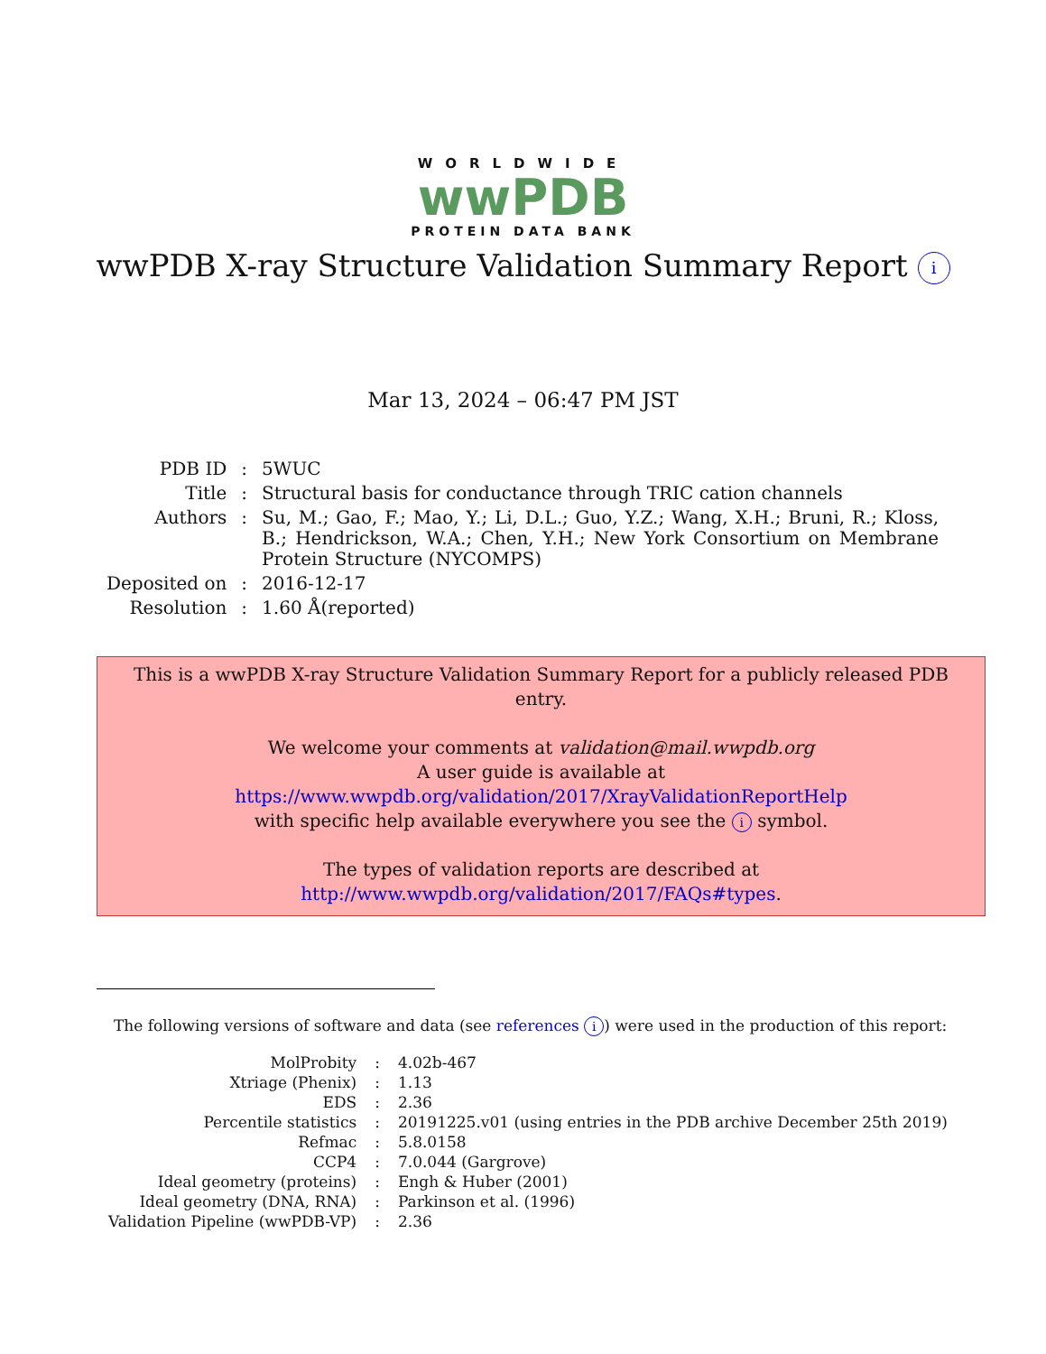WORLDWIDE
wwPDB
PROTEIN DATA BANK
wwPDB X-ray Structure Validation Summary Report i
Mar 13, 2024 – 06:47 PM JST
| PDB ID | : | 5WUC |
| Title | : | Structural basis for conductance through TRIC cation channels |
| Authors | : | Su, M.; Gao, F.; Mao, Y.; Li, D.L.; Guo, Y.Z.; Wang, X.H.; Bruni, R.; Kloss, B.; Hendrickson, W.A.; Chen, Y.H.; New York Consortium on Membrane Protein Structure (NYCOMPS) |
| Deposited on | : | 2016-12-17 |
| Resolution | : | 1.60 Å(reported) |
This is a wwPDB X-ray Structure Validation Summary Report for a publicly released PDB entry.
We welcome your comments at validation@mail.wwpdb.org
A user guide is available at
https://www.wwpdb.org/validation/2017/XrayValidationReportHelp
with specific help available everywhere you see the i symbol.
The types of validation reports are described at
http://www.wwpdb.org/validation/2017/FAQs#types.
The following versions of software and data (see references i) were used in the production of this report:
| MolProbity | : | 4.02b-467 |
| Xtriage (Phenix) | : | 1.13 |
| EDS | : | 2.36 |
| Percentile statistics | : | 20191225.v01 (using entries in the PDB archive December 25th 2019) |
| Refmac | : | 5.8.0158 |
| CCP4 | : | 7.0.044 (Gargrove) |
| Ideal geometry (proteins) | : | Engh & Huber (2001) |
| Ideal geometry (DNA, RNA) | : | Parkinson et al. (1996) |
| Validation Pipeline (wwPDB-VP) | : | 2.36 |